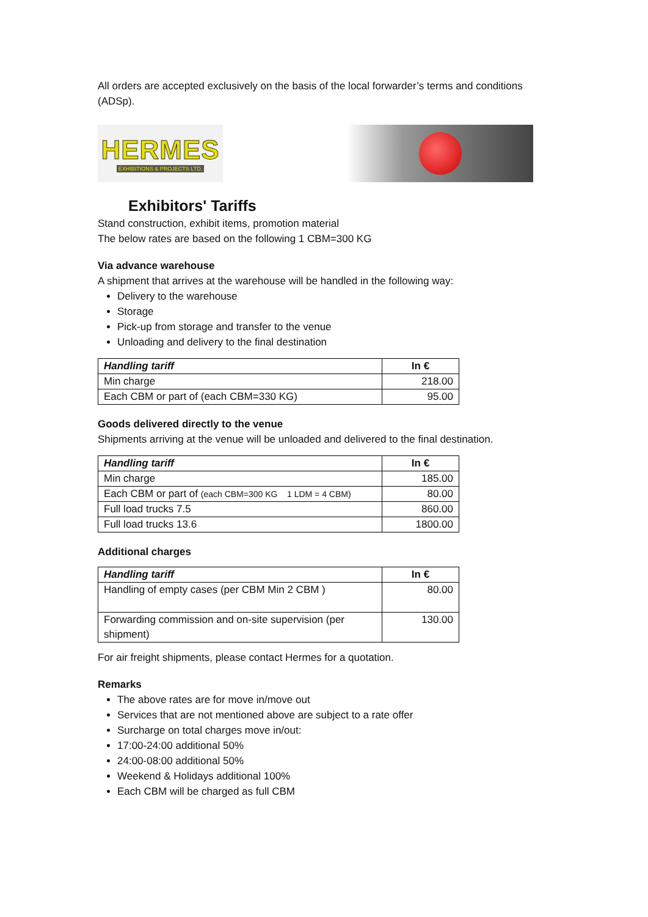All orders are accepted exclusively on the basis of the local forwarder’s terms and conditions (ADSp).
HERMES
EXHIBITIONS & PROJECTS LTD.
Exhibitors' Tariffs
Stand construction, exhibit items, promotion material
The below rates are based on the following 1 CBM=300 KG
Via advance warehouse
A shipment that arrives at the warehouse will be handled in the following way:
Delivery to the warehouse
Storage
Pick-up from storage and transfer to the venue
Unloading and delivery to the final destination
| Handling tariff | In € |
| --- | --- |
| Min charge | 218.00 |
| Each CBM or part of (each CBM=330 KG) | 95.00 |
Goods delivered directly to the venue
Shipments arriving at the venue will be unloaded and delivered to the final destination.
| Handling tariff | In € |
| --- | --- |
| Min charge | 185.00 |
| Each CBM or part of (each CBM=300 KG 1 LDM = 4 CBM) | 80.00 |
| Full load trucks 7.5 | 860.00 |
| Full load trucks 13.6 | 1800.00 |
Additional charges
| Handling tariff | In € |
| --- | --- |
| Handling of empty cases (per CBM Min 2 CBM ) | 80.00 |
| Forwarding commission and on-site supervision (per shipment) | 130.00 |
For air freight shipments, please contact Hermes for a quotation.
Remarks
The above rates are for move in/move out
Services that are not mentioned above are subject to a rate offer
Surcharge on total charges move in/out:
17:00-24:00 additional 50%
24:00-08:00 additional 50%
Weekend & Holidays additional 100%
Each CBM will be charged as full CBM